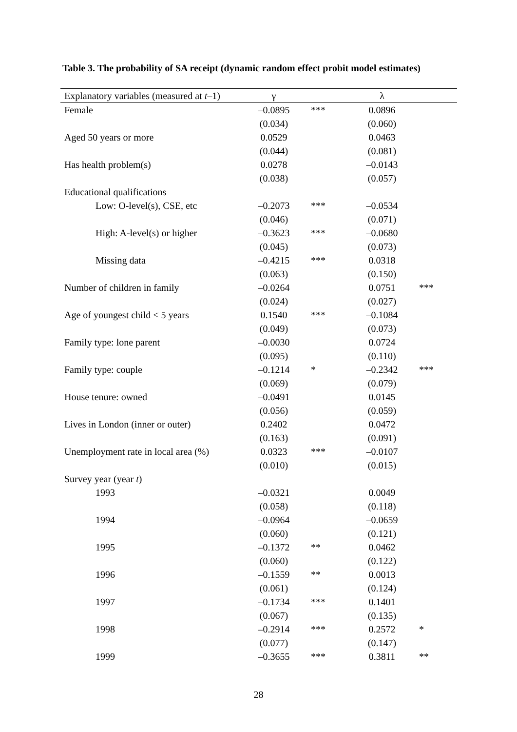Table 3. The probability of SA receipt (dynamic random effect probit model estimates)
| Explanatory variables (measured at t –1) | γ | | λ | |
| --- | --- | --- | --- | --- |
| Female | –0.0895 | *** | 0.0896 | |
| | (0.034) | | (0.060) | |
| Aged 50 years or more | 0.0529 | | 0.0463 | |
| | (0.044) | | (0.081) | |
| Has health problem(s) | 0.0278 | | –0.0143 | |
| | (0.038) | | (0.057) | |
| Educational qualifications | | | | |
| Low: O-level(s), CSE, etc | –0.2073 | *** | –0.0534 | |
| | (0.046) | | (0.071) | |
| High: A-level(s) or higher | –0.3623 | *** | –0.0680 | |
| | (0.045) | | (0.073) | |
| Missing data | –0.4215 | *** | 0.0318 | |
| | (0.063) | | (0.150) | |
| Number of children in family | –0.0264 | | 0.0751 | *** |
| | (0.024) | | (0.027) | |
| Age of youngest child < 5 years | 0.1540 | *** | –0.1084 | |
| | (0.049) | | (0.073) | |
| Family type: lone parent | –0.0030 | | 0.0724 | |
| | (0.095) | | (0.110) | |
| Family type: couple | –0.1214 | * | –0.2342 | *** |
| | (0.069) | | (0.079) | |
| House tenure: owned | –0.0491 | | 0.0145 | |
| | (0.056) | | (0.059) | |
| Lives in London (inner or outer) | 0.2402 | | 0.0472 | |
| | (0.163) | | (0.091) | |
| Unemployment rate in local area (%) | 0.0323 | *** | –0.0107 | |
| | (0.010) | | (0.015) | |
| Survey year (year t ) | | | | |
| 1993 | –0.0321 | | 0.0049 | |
| | (0.058) | | (0.118) | |
| 1994 | –0.0964 | | –0.0659 | |
| | (0.060) | | (0.121) | |
| 1995 | –0.1372 | ** | 0.0462 | |
| | (0.060) | | (0.122) | |
| 1996 | –0.1559 | ** | 0.0013 | |
| | (0.061) | | (0.124) | |
| 1997 | –0.1734 | *** | 0.1401 | |
| | (0.067) | | (0.135) | |
| 1998 | –0.2914 | *** | 0.2572 | * |
| | (0.077) | | (0.147) | |
| 1999 | –0.3655 | *** | 0.3811 | ** |
28